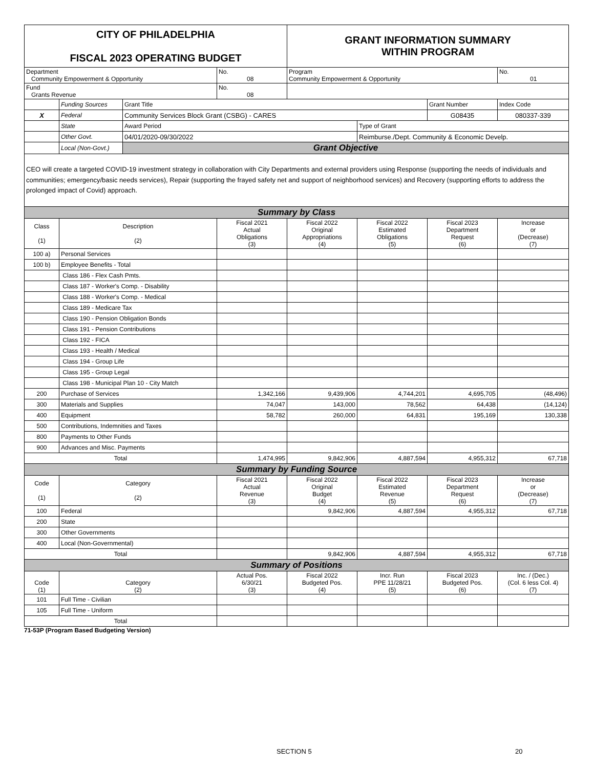| CITY OF PHILADELPHIA FISCAL 2023 OPERATING BUDGET | | | | GRANT INFORMATION SUMMARY WITHIN PROGRAM | | | |
| Department Community Empowerment & Opportunity | | | No. 08 | Program Community Empowerment & Opportunity | | | No. 01 |
| Fund Grants Revenue | | | No. 08 | | | | |
| | Funding Sources | Grant Title | | | | Grant Number | Index Code |
| X | Federal | Community Services Block Grant (CSBG) - CARES | | | | G08435 | 080337-339 |
| | State | Award Period | | | Type of Grant | | |
| | Other Govt. | 04/01/2020-09/30/2022 | | | Reimburse./Dept. Community & Economic Develp. | | |
| | Local (Non-Govt.) | Grant Objective | | | | | |
| CEO will create a targeted COVID-19 investment strategy in collaboration with City Departments and external providers using Response (supporting the needs of individuals and communities; emergency/basic needs services), Repair (supporting the frayed safety net and support of neighborhood services) and Recovery (supporting efforts to address the prolonged impact of Covid) approach. | | | | | | | |
| Summary by Class | | | | | | | |
| Class (1) | Description (2) | | Fiscal 2021 Actual Obligations (3) | Fiscal 2022 Original Appropriations (4) | Fiscal 2022 Estimated Obligations (5) | Fiscal 2023 Department Request (6) | Increase or (Decrease) (7) |
| 100 a) | Personal Services | | | | | | |
| 100 b) | Employee Benefits - Total | | | | | | |
| | Class 186 - Flex Cash Pmts. | | | | | | |
| | Class 187 - Worker's Comp. - Disability | | | | | | |
| | Class 188 - Worker's Comp. - Medical | | | | | | |
| | Class 189 - Medicare Tax | | | | | | |
| | Class 190 - Pension Obligation Bonds | | | | | | |
| | Class 191 - Pension Contributions | | | | | | |
| | Class 192 - FICA | | | | | | |
| | Class 193 - Health / Medical | | | | | | |
| | Class 194 - Group Life | | | | | | |
| | Class 195 - Group Legal | | | | | | |
| | Class 198 - Municipal Plan 10 - City Match | | | | | | |
| 200 | Purchase of Services | | 1,342,166 | 9,439,906 | 4,744,201 | 4,695,705 | (48,496) |
| 300 | Materials and Supplies | | 74,047 | 143,000 | 78,562 | 64,438 | (14,124) |
| 400 | Equipment | | 58,782 | 260,000 | 64,831 | 195,169 | 130,338 |
| 500 | Contributions, Indemnities and Taxes | | | | | | |
| 800 | Payments to Other Funds | | | | | | |
| 900 | Advances and Misc. Payments | | | | | | |
| Total | | | 1,474,995 | 9,842,906 | 4,887,594 | 4,955,312 | 67,718 |
| Summary by Funding Source | | | | | | | |
| Code (1) | Category (2) | | Fiscal 2021 Actual Revenue (3) | Fiscal 2022 Original Budget (4) | Fiscal 2022 Estimated Revenue (5) | Fiscal 2023 Department Request (6) | Increase or (Decrease) (7) |
| 100 | Federal | | | 9,842,906 | 4,887,594 | 4,955,312 | 67,718 |
| 200 | State | | | | | | |
| 300 | Other Governments | | | | | | |
| 400 | Local (Non-Governmental) | | | | | | |
| Total | | | | 9,842,906 | 4,887,594 | 4,955,312 | 67,718 |
| Summary of Positions | | | | | | | |
| Code (1) | Category (2) | | Actual Pos. 6/30/21 (3) | Fiscal 2022 Budgeted Pos. (4) | Incr. Run PPE 11/28/21 (5) | Fiscal 2023 Budgeted Pos. (6) | Inc. / (Dec.) (Col. 6 less Col. 4) (7) |
| 101 | Full Time - Civilian | | | | | | |
| 105 | Full Time - Uniform | | | | | | |
| Total | | | | | | | |
71-53P (Program Based Budgeting Version)
SECTION 5 20